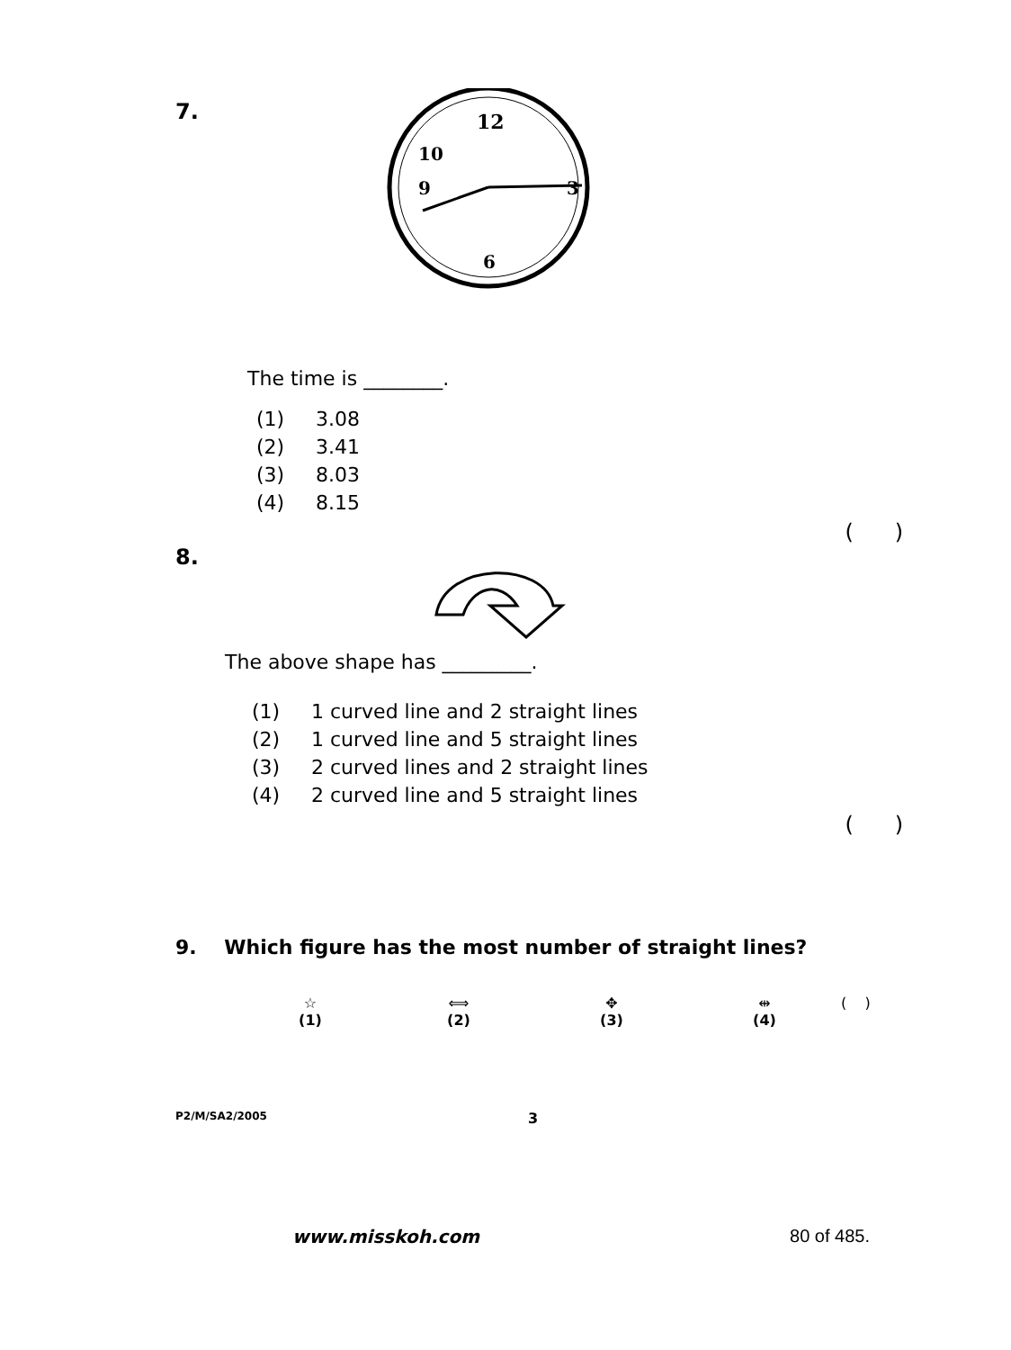7.
12
10
9
3
6
The time is ________.
(1) 3.08
(2) 3.41
(3) 8.03
(4) 8.15
( )
8.
The above shape has _________.
(1) 1 curved line and 2 straight lines
(2) 1 curved line and 5 straight lines
(3) 2 curved lines and 2 straight lines
(4) 2 curved line and 5 straight lines
( )
9. Which figure has the most number of straight lines?
☆
(1)
⟺
(2)
✥
(3)
⇹
(4)
( )
P2/M/SA2/2005 3
www.misskoh.com 80 of 485.